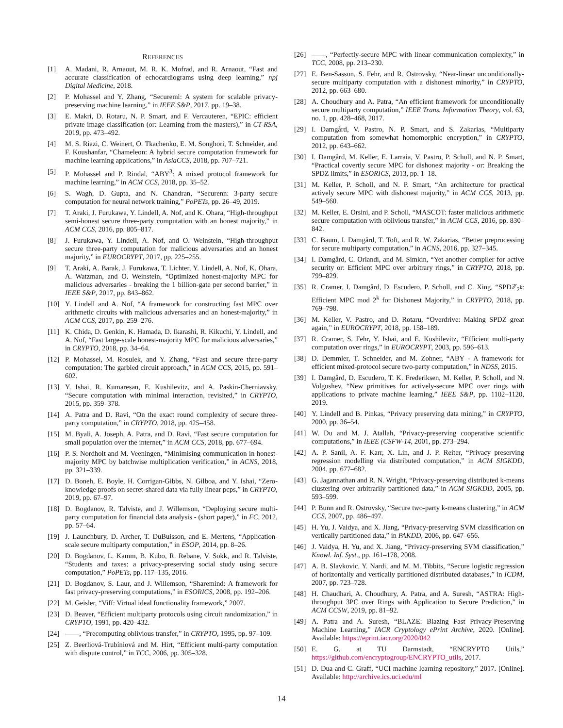REFERENCES
[1] A. Madani, R. Arnaout, M. R. K. Mofrad, and R. Arnaout, “Fast and accurate classification of echocardiograms using deep learning,” npj Digital Medicine, 2018.
[2] P. Mohassel and Y. Zhang, “Secureml: A system for scalable privacy-preserving machine learning,” in IEEE S&P, 2017, pp. 19–38.
[3] E. Makri, D. Rotaru, N. P. Smart, and F. Vercauteren, “EPIC: efficient private image classification (or: Learning from the masters),” in CT-RSA, 2019, pp. 473–492.
[4] M. S. Riazi, C. Weinert, O. Tkachenko, E. M. Songhori, T. Schneider, and F. Koushanfar, “Chameleon: A hybrid secure computation framework for machine learning applications,” in AsiaCCS, 2018, pp. 707–721.
[5] P. Mohassel and P. Rindal, “ABY<sup>3</sup>: A mixed protocol framework for machine learning,” in ACM CCS, 2018, pp. 35–52.
[6] S. Wagh, D. Gupta, and N. Chandran, “Securenn: 3-party secure computation for neural network training,” PoPETs, pp. 26–49, 2019.
[7] T. Araki, J. Furukawa, Y. Lindell, A. Nof, and K. Ohara, “High-throughput semi-honest secure three-party computation with an honest majority,” in ACM CCS, 2016, pp. 805–817.
[8] J. Furukawa, Y. Lindell, A. Nof, and O. Weinstein, “High-throughput secure three-party computation for malicious adversaries and an honest majority,” in EUROCRYPT, 2017, pp. 225–255.
[9] T. Araki, A. Barak, J. Furukawa, T. Lichter, Y. Lindell, A. Nof, K. Ohara, A. Watzman, and O. Weinstein, “Optimized honest-majority MPC for malicious adversaries - breaking the 1 billion-gate per second barrier,” in IEEE S&P, 2017, pp. 843–862.
[10] Y. Lindell and A. Nof, “A framework for constructing fast MPC over arithmetic circuits with malicious adversaries and an honest-majority,” in ACM CCS, 2017, pp. 259–276.
[11] K. Chida, D. Genkin, K. Hamada, D. Ikarashi, R. Kikuchi, Y. Lindell, and A. Nof, “Fast large-scale honest-majority MPC for malicious adversaries,” in CRYPTO, 2018, pp. 34–64.
[12] P. Mohassel, M. Rosulek, and Y. Zhang, “Fast and secure three-party computation: The garbled circuit approach,” in ACM CCS, 2015, pp. 591–602.
[13] Y. Ishai, R. Kumaresan, E. Kushilevitz, and A. Paskin-Cherniavsky, “Secure computation with minimal interaction, revisited,” in CRYPTO, 2015, pp. 359–378.
[14] A. Patra and D. Ravi, “On the exact round complexity of secure three-party computation,” in CRYPTO, 2018, pp. 425–458.
[15] M. Byali, A. Joseph, A. Patra, and D. Ravi, “Fast secure computation for small population over the internet,” in ACM CCS, 2018, pp. 677–694.
[16] P. S. Nordholt and M. Veeningen, “Minimising communication in honest-majority MPC by batchwise multiplication verification,” in ACNS, 2018, pp. 321–339.
[17] D. Boneh, E. Boyle, H. Corrigan-Gibbs, N. Gilboa, and Y. Ishai, “Zero-knowledge proofs on secret-shared data via fully linear pcps,” in CRYPTO, 2019, pp. 67–97.
[18] D. Bogdanov, R. Talviste, and J. Willemson, “Deploying secure multi-party computation for financial data analysis - (short paper),” in FC, 2012, pp. 57–64.
[19] J. Launchbury, D. Archer, T. DuBuisson, and E. Mertens, “Application-scale secure multiparty computation,” in ESOP, 2014, pp. 8–26.
[20] D. Bogdanov, L. Kamm, B. Kubo, R. Rebane, V. Sokk, and R. Talviste, “Students and taxes: a privacy-preserving social study using secure computation,” PoPETs, pp. 117–135, 2016.
[21] D. Bogdanov, S. Laur, and J. Willemson, “Sharemind: A framework for fast privacy-preserving computations,” in ESORICS, 2008, pp. 192–206.
[22] M. Geisler, “Viff: Virtual ideal functionality framework,” 2007.
[23] D. Beaver, “Efficient multiparty protocols using circuit randomization,” in CRYPTO, 1991, pp. 420–432.
[24] ——, “Precomputing oblivious transfer,” in CRYPTO, 1995, pp. 97–109.
[25] Z. Beerliová-Trubíniová and M. Hirt, “Efficient multi-party computation with dispute control,” in TCC, 2006, pp. 305–328.
[26] ——, “Perfectly-secure MPC with linear communication complexity,” in TCC, 2008, pp. 213–230.
[27] E. Ben-Sasson, S. Fehr, and R. Ostrovsky, “Near-linear unconditionally-secure multiparty computation with a dishonest minority,” in CRYPTO, 2012, pp. 663–680.
[28] A. Choudhury and A. Patra, “An efficient framework for unconditionally secure multiparty computation,” IEEE Trans. Information Theory, vol. 63, no. 1, pp. 428–468, 2017.
[29] I. Damgård, V. Pastro, N. P. Smart, and S. Zakarias, “Multiparty computation from somewhat homomorphic encryption,” in CRYPTO, 2012, pp. 643–662.
[30] I. Damgård, M. Keller, E. Larraia, V. Pastro, P. Scholl, and N. P. Smart, “Practical covertly secure MPC for dishonest majority - or: Breaking the SPDZ limits,” in ESORICS, 2013, pp. 1–18.
[31] M. Keller, P. Scholl, and N. P. Smart, “An architecture for practical actively secure MPC with dishonest majority,” in ACM CCS, 2013, pp. 549–560.
[32] M. Keller, E. Orsini, and P. Scholl, “MASCOT: faster malicious arithmetic secure computation with oblivious transfer,” in ACM CCS, 2016, pp. 830–842.
[33] C. Baum, I. Damgård, T. Toft, and R. W. Zakarias, “Better preprocessing for secure multiparty computation,” in ACNS, 2016, pp. 327–345.
[34] I. Damgård, C. Orlandi, and M. Simkin, “Yet another compiler for active security or: Efficient MPC over arbitrary rings,” in CRYPTO, 2018, pp. 799–829.
[35] R. Cramer, I. Damgård, D. Escudero, P. Scholl, and C. Xing, “SPDℤ<sub>2<sup>k</sup></sub>: Efficient MPC mod 2<sup>k</sup> for Dishonest Majority,” in CRYPTO, 2018, pp. 769–798.
[36] M. Keller, V. Pastro, and D. Rotaru, “Overdrive: Making SPDZ great again,” in EUROCRYPT, 2018, pp. 158–189.
[37] R. Cramer, S. Fehr, Y. Ishai, and E. Kushilevitz, “Efficient multi-party computation over rings,” in EUROCRYPT, 2003, pp. 596–613.
[38] D. Demmler, T. Schneider, and M. Zohner, “ABY - A framework for efficient mixed-protocol secure two-party computation,” in NDSS, 2015.
[39] I. Damgård, D. Escudero, T. K. Frederiksen, M. Keller, P. Scholl, and N. Volgushev, “New primitives for actively-secure MPC over rings with applications to private machine learning,” IEEE S&P, pp. 1102–1120, 2019.
[40] Y. Lindell and B. Pinkas, “Privacy preserving data mining,” in CRYPTO, 2000, pp. 36–54.
[41] W. Du and M. J. Atallah, “Privacy-preserving cooperative scientific computations,” in IEEE (CSFW-14, 2001, pp. 273–294.
[42] A. P. Sanil, A. F. Karr, X. Lin, and J. P. Reiter, “Privacy preserving regression modelling via distributed computation,” in ACM SIGKDD, 2004, pp. 677–682.
[43] G. Jagannathan and R. N. Wright, “Privacy-preserving distributed k-means clustering over arbitrarily partitioned data,” in ACM SIGKDD, 2005, pp. 593–599.
[44] P. Bunn and R. Ostrovsky, “Secure two-party k-means clustering,” in ACM CCS, 2007, pp. 486–497.
[45] H. Yu, J. Vaidya, and X. Jiang, “Privacy-preserving SVM classification on vertically partitioned data,” in PAKDD, 2006, pp. 647–656.
[46] J. Vaidya, H. Yu, and X. Jiang, “Privacy-preserving SVM classification,” Knowl. Inf. Syst., pp. 161–178, 2008.
[47] A. B. Slavkovic, Y. Nardi, and M. M. Tibbits, “Secure logistic regression of horizontally and vertically partitioned distributed databases,” in ICDM, 2007, pp. 723–728.
[48] H. Chaudhari, A. Choudhury, A. Patra, and A. Suresh, “ASTRA: High-throughput 3PC over Rings with Application to Secure Prediction,” in ACM CCSW, 2019, pp. 81–92.
[49] A. Patra and A. Suresh, “BLAZE: Blazing Fast Privacy-Preserving Machine Learning,” IACR Cryptology ePrint Archive, 2020. [Online]. Available: https://eprint.iacr.org/2020/042
[50] E. G. at TU Darmstadt, “ENCRYPTO Utils,” https://github.com/encryptogroup/ENCRYPTO_utils, 2017.
[51] D. Dua and C. Graff, “UCI machine learning repository,” 2017. [Online]. Available: http://archive.ics.uci.edu/ml
14